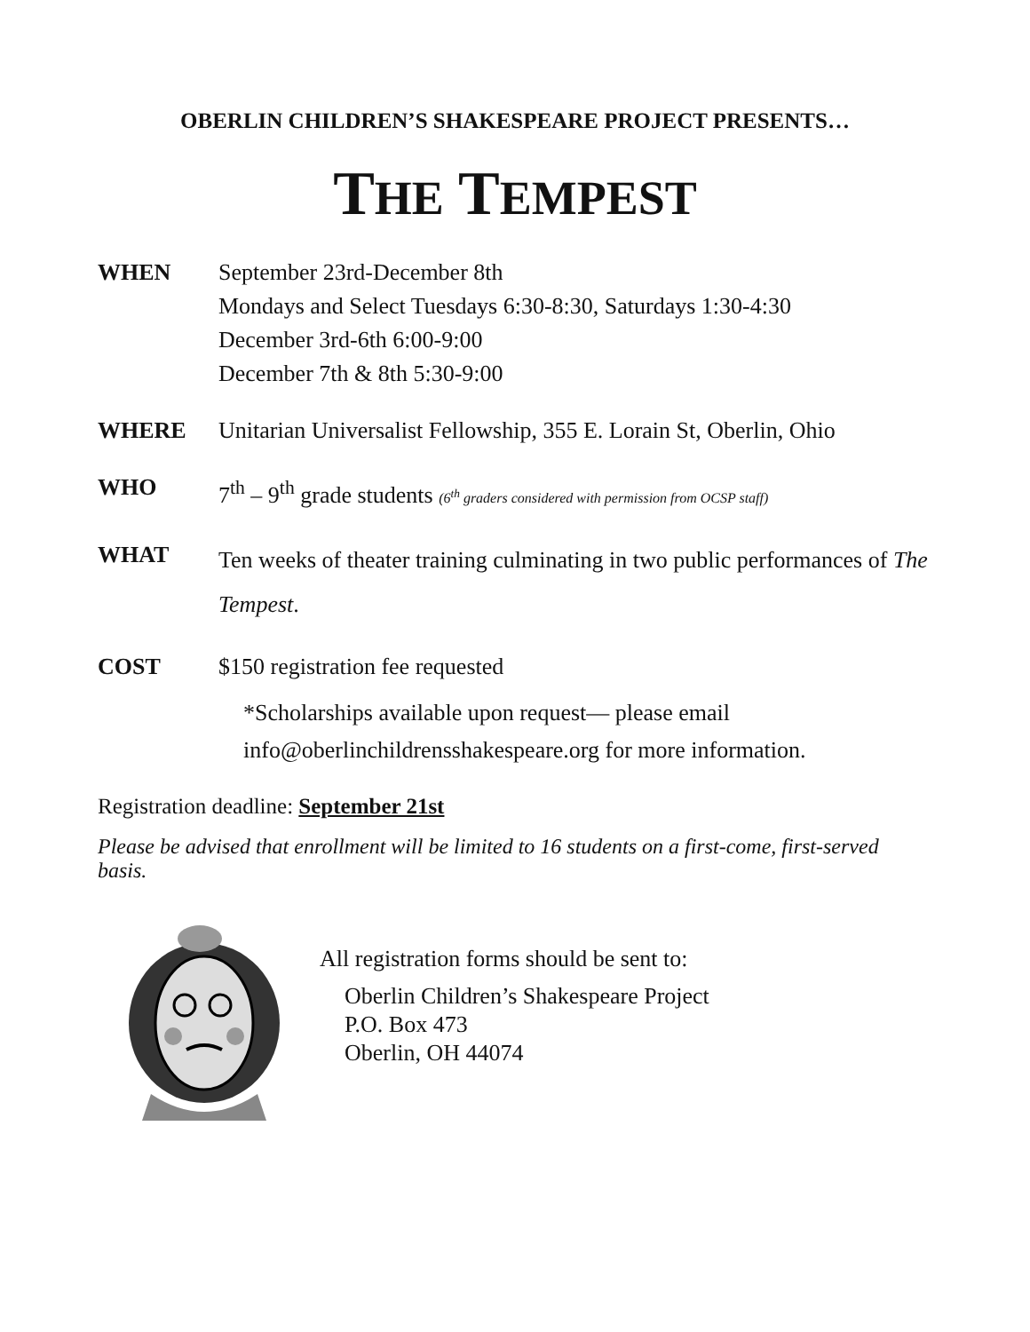OBERLIN CHILDREN’S SHAKESPEARE PROJECT PRESENTS…
THE TEMPEST
WHEN September 23rd-December 8th
Mondays and Select Tuesdays 6:30-8:30, Saturdays 1:30-4:30
December 3rd-6th 6:00-9:00
December 7th & 8th 5:30-9:00
WHERE Unitarian Universalist Fellowship, 355 E. Lorain St, Oberlin, Ohio
WHO 7<sup>th</sup> – 9<sup>th</sup> grade students (6<sup>th</sup> graders considered with permission from OCSP staff)
WHAT
Ten weeks of theater training culminating in two public performances of The Tempest.
COST $150 registration fee requested
*Scholarships available upon request— please email info@oberlinchildrensshakespeare.org for more information.
Registration deadline: September 21st
Please be advised that enrollment will be limited to 16 students on a first-come, first-served basis.
All registration forms should be sent to:
Oberlin Children’s Shakespeare Project
P.O. Box 473
Oberlin, OH 44074